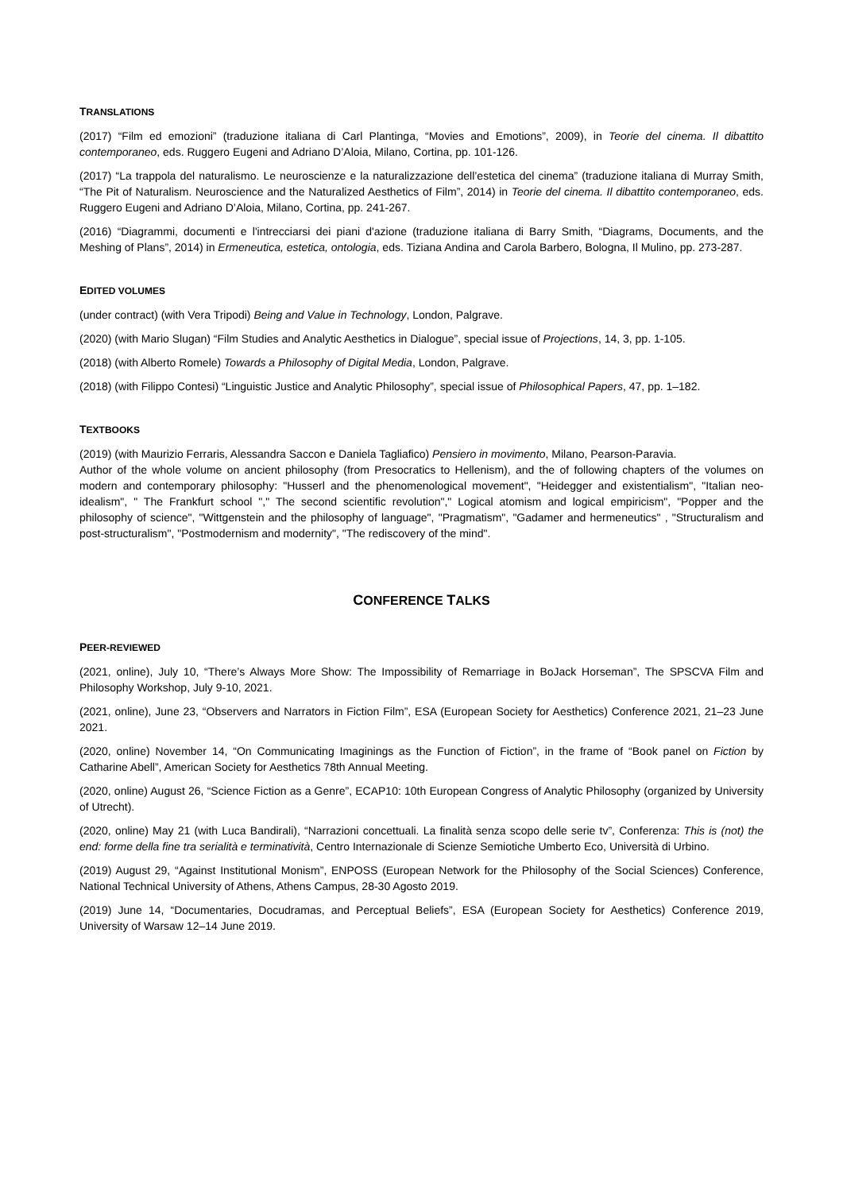TRANSLATIONS
(2017) “Film ed emozioni” (traduzione italiana di Carl Plantinga, “Movies and Emotions”, 2009), in Teorie del cinema. Il dibattito contemporaneo, eds. Ruggero Eugeni and Adriano D’Aloia, Milano, Cortina, pp. 101-126.
(2017) “La trappola del naturalismo. Le neuroscienze e la naturalizzazione dell’estetica del cinema” (traduzione italiana di Murray Smith, “The Pit of Naturalism. Neuroscience and the Naturalized Aesthetics of Film”, 2014) in Teorie del cinema. Il dibattito contemporaneo, eds. Ruggero Eugeni and Adriano D’Aloia, Milano, Cortina, pp. 241-267.
(2016) “Diagrammi, documenti e l'intrecciarsi dei piani d'azione (traduzione italiana di Barry Smith, “Diagrams, Documents, and the Meshing of Plans”, 2014) in Ermeneutica, estetica, ontologia, eds. Tiziana Andina and Carola Barbero, Bologna, Il Mulino, pp. 273-287.
EDITED VOLUMES
(under contract) (with Vera Tripodi) Being and Value in Technology, London, Palgrave.
(2020) (with Mario Slugan) “Film Studies and Analytic Aesthetics in Dialogue”, special issue of Projections, 14, 3, pp. 1-105.
(2018) (with Alberto Romele) Towards a Philosophy of Digital Media, London, Palgrave.
(2018) (with Filippo Contesi) “Linguistic Justice and Analytic Philosophy”, special issue of Philosophical Papers, 47, pp. 1–182.
TEXTBOOKS
(2019) (with Maurizio Ferraris, Alessandra Saccon e Daniela Tagliafico) Pensiero in movimento, Milano, Pearson-Paravia.
Author of the whole volume on ancient philosophy (from Presocratics to Hellenism), and the of following chapters of the volumes on modern and contemporary philosophy: "Husserl and the phenomenological movement", "Heidegger and existentialism", "Italian neo-idealism", " The Frankfurt school "," The second scientific revolution"," Logical atomism and logical empiricism", "Popper and the philosophy of science", "Wittgenstein and the philosophy of language", "Pragmatism", "Gadamer and hermeneutics" , "Structuralism and post-structuralism", "Postmodernism and modernity", "The rediscovery of the mind".
CONFERENCE TALKS
PEER-REVIEWED
(2021, online), July 10, “There’s Always More Show: The Impossibility of Remarriage in BoJack Horseman”, The SPSCVA Film and Philosophy Workshop, July 9-10, 2021.
(2021, online), June 23, “Observers and Narrators in Fiction Film”, ESA (European Society for Aesthetics) Conference 2021, 21–23 June 2021.
(2020, online) November 14, “On Communicating Imaginings as the Function of Fiction”, in the frame of “Book panel on Fiction by Catharine Abell”, American Society for Aesthetics 78th Annual Meeting.
(2020, online) August 26, “Science Fiction as a Genre”, ECAP10: 10th European Congress of Analytic Philosophy (organized by University of Utrecht).
(2020, online) May 21 (with Luca Bandirali), “Narrazioni concettuali. La finalità senza scopo delle serie tv”, Conferenza: This is (not) the end: forme della fine tra serialità e terminatività, Centro Internazionale di Scienze Semiotiche Umberto Eco, Università di Urbino.
(2019) August 29, “Against Institutional Monism”, ENPOSS (European Network for the Philosophy of the Social Sciences) Conference, National Technical University of Athens, Athens Campus, 28-30 Agosto 2019.
(2019) June 14, “Documentaries, Docudramas, and Perceptual Beliefs”, ESA (European Society for Aesthetics) Conference 2019, University of Warsaw 12–14 June 2019.